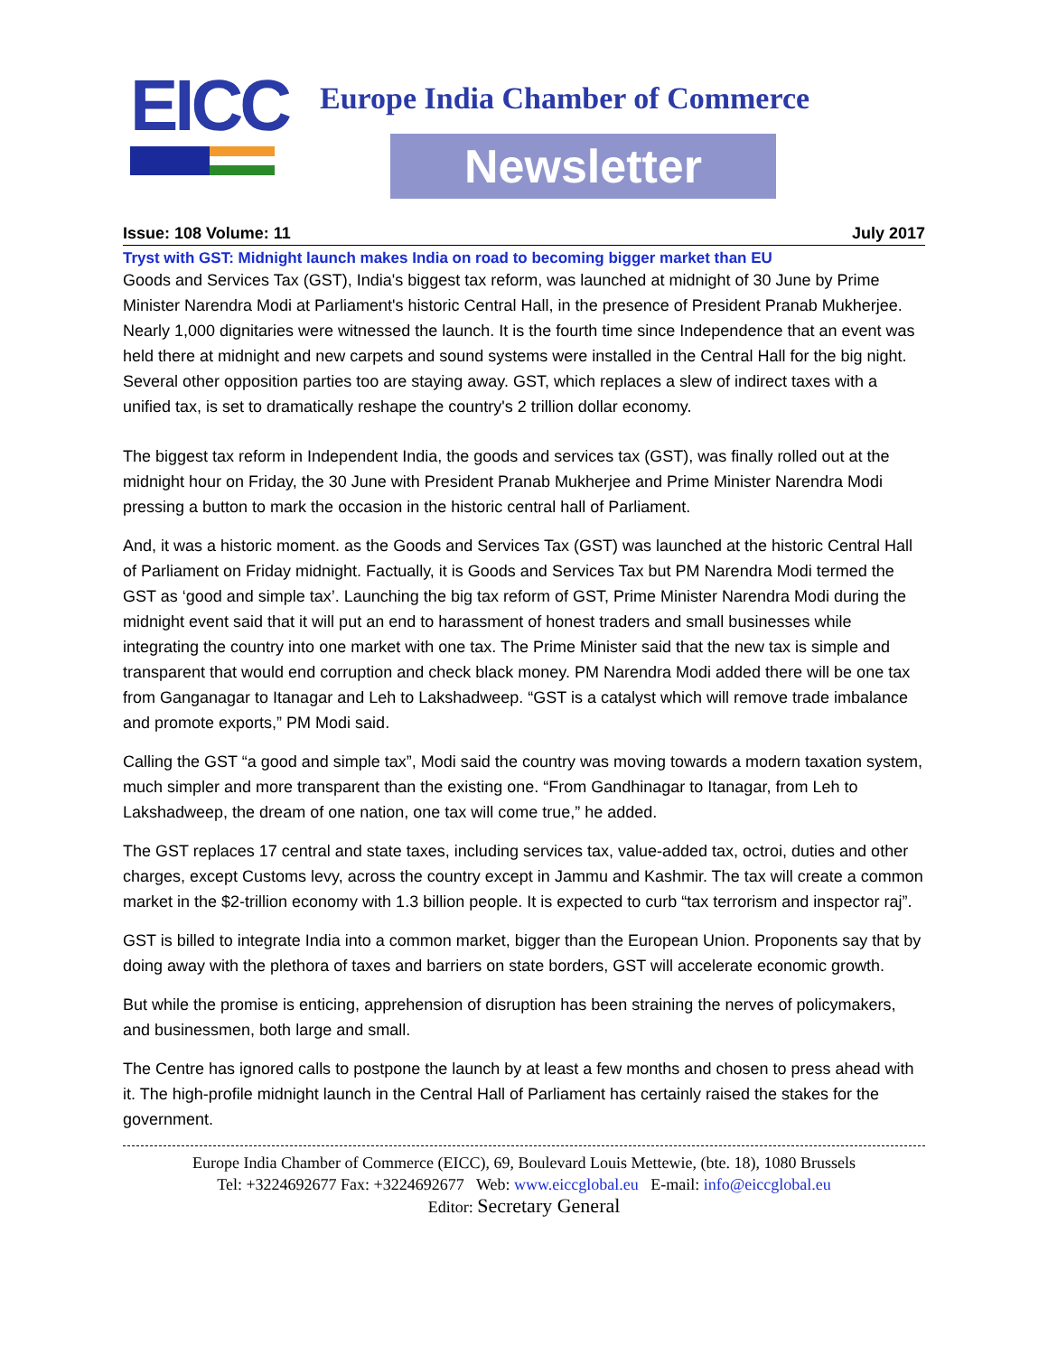EICC
Europe India Chamber of Commerce
Newsletter
Issue: 108 Volume: 11 July 2017
Tryst with GST: Midnight launch makes India on road to becoming bigger market than EU
Goods and Services Tax (GST), India's biggest tax reform, was launched at midnight of 30 June by Prime Minister Narendra Modi at Parliament's historic Central Hall, in the presence of President Pranab Mukherjee. Nearly 1,000 dignitaries were witnessed the launch. It is the fourth time since Independence that an event was held there at midnight and new carpets and sound systems were installed in the Central Hall for the big night. Several other opposition parties too are staying away. GST, which replaces a slew of indirect taxes with a unified tax, is set to dramatically reshape the country's 2 trillion dollar economy.
The biggest tax reform in Independent India, the goods and services tax (GST), was finally rolled out at the midnight hour on Friday, the 30 June with President Pranab Mukherjee and Prime Minister Narendra Modi pressing a button to mark the occasion in the historic central hall of Parliament.
And, it was a historic moment. as the Goods and Services Tax (GST) was launched at the historic Central Hall of Parliament on Friday midnight. Factually, it is Goods and Services Tax but PM Narendra Modi termed the GST as ‘good and simple tax’. Launching the big tax reform of GST, Prime Minister Narendra Modi during the midnight event said that it will put an end to harassment of honest traders and small businesses while integrating the country into one market with one tax. The Prime Minister said that the new tax is simple and transparent that would end corruption and check black money. PM Narendra Modi added there will be one tax from Ganganagar to Itanagar and Leh to Lakshadweep. “GST is a catalyst which will remove trade imbalance and promote exports,” PM Modi said.
Calling the GST “a good and simple tax”, Modi said the country was moving towards a modern taxation system, much simpler and more transparent than the existing one. “From Gandhinagar to Itanagar, from Leh to Lakshadweep, the dream of one nation, one tax will come true,” he added.
The GST replaces 17 central and state taxes, including services tax, value-added tax, octroi, duties and other charges, except Customs levy, across the country except in Jammu and Kashmir. The tax will create a common market in the $2-trillion economy with 1.3 billion people. It is expected to curb “tax terrorism and inspector raj”.
GST is billed to integrate India into a common market, bigger than the European Union. Proponents say that by doing away with the plethora of taxes and barriers on state borders, GST will accelerate economic growth.
But while the promise is enticing, apprehension of disruption has been straining the nerves of policymakers, and businessmen, both large and small.
The Centre has ignored calls to postpone the launch by at least a few months and chosen to press ahead with it. The high-profile midnight launch in the Central Hall of Parliament has certainly raised the stakes for the government.
Europe India Chamber of Commerce (EICC), 69, Boulevard Louis Mettewie, (bte. 18), 1080 Brussels
Tel: +3224692677 Fax: +3224692677 Web: www.eiccglobal.eu E-mail: info@eiccglobal.eu
Editor: Secretary General